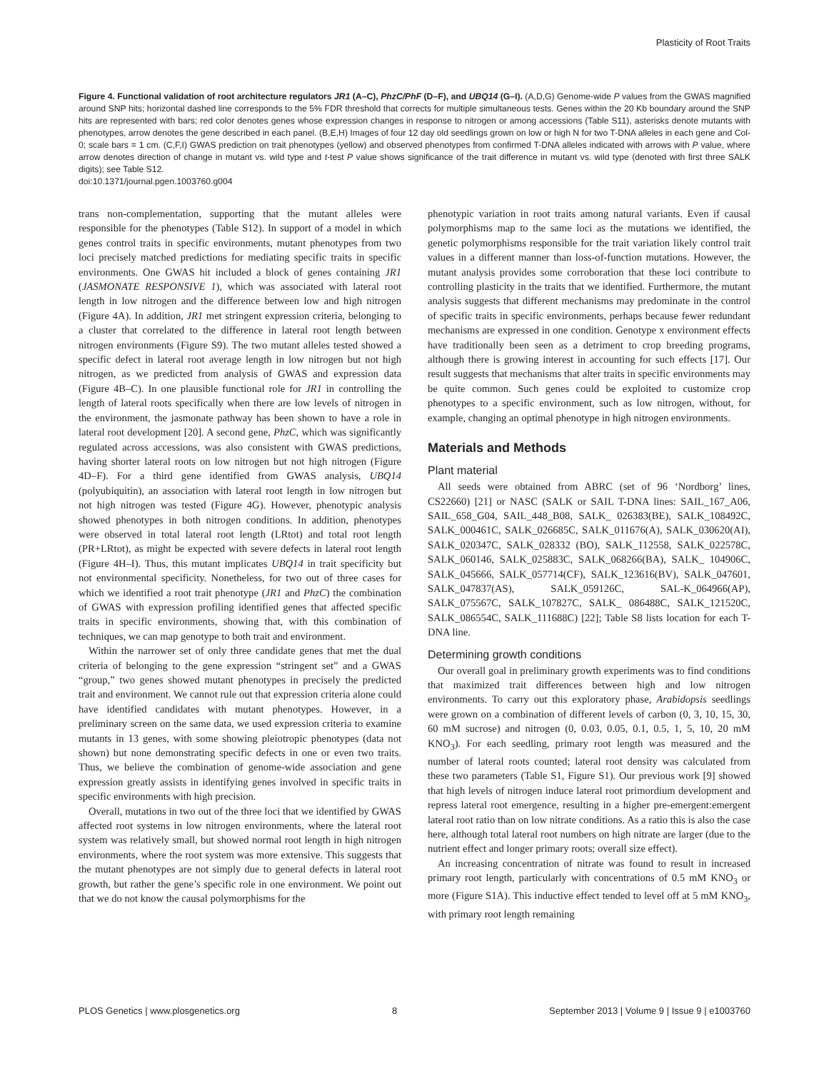Plasticity of Root Traits
Figure 4. Functional validation of root architecture regulators JR1 (A–C), PhzC/PhF (D–F), and UBQ14 (G–I). (A,D,G) Genome-wide P values from the GWAS magnified around SNP hits; horizontal dashed line corresponds to the 5% FDR threshold that corrects for multiple simultaneous tests. Genes within the 20 Kb boundary around the SNP hits are represented with bars; red color denotes genes whose expression changes in response to nitrogen or among accessions (Table S11), asterisks denote mutants with phenotypes, arrow denotes the gene described in each panel. (B,E,H) Images of four 12 day old seedlings grown on low or high N for two T-DNA alleles in each gene and Col-0; scale bars = 1 cm. (C,F,I) GWAS prediction on trait phenotypes (yellow) and observed phenotypes from confirmed T-DNA alleles indicated with arrows with P value, where arrow denotes direction of change in mutant vs. wild type and t-test P value shows significance of the trait difference in mutant vs. wild type (denoted with first three SALK digits); see Table S12.
doi:10.1371/journal.pgen.1003760.g004
trans non-complementation, supporting that the mutant alleles were responsible for the phenotypes (Table S12). In support of a model in which genes control traits in specific environments, mutant phenotypes from two loci precisely matched predictions for mediating specific traits in specific environments. One GWAS hit included a block of genes containing JR1 (JASMONATE RESPONSIVE 1), which was associated with lateral root length in low nitrogen and the difference between low and high nitrogen (Figure 4A). In addition, JR1 met stringent expression criteria, belonging to a cluster that correlated to the difference in lateral root length between nitrogen environments (Figure S9). The two mutant alleles tested showed a specific defect in lateral root average length in low nitrogen but not high nitrogen, as we predicted from analysis of GWAS and expression data (Figure 4B–C). In one plausible functional role for JR1 in controlling the length of lateral roots specifically when there are low levels of nitrogen in the environment, the jasmonate pathway has been shown to have a role in lateral root development [20]. A second gene, PhzC, which was significantly regulated across accessions, was also consistent with GWAS predictions, having shorter lateral roots on low nitrogen but not high nitrogen (Figure 4D–F). For a third gene identified from GWAS analysis, UBQ14 (polyubiquitin), an association with lateral root length in low nitrogen but not high nitrogen was tested (Figure 4G). However, phenotypic analysis showed phenotypes in both nitrogen conditions. In addition, phenotypes were observed in total lateral root length (LRtot) and total root length (PR+LRtot), as might be expected with severe defects in lateral root length (Figure 4H–I). Thus, this mutant implicates UBQ14 in trait specificity but not environmental specificity. Nonetheless, for two out of three cases for which we identified a root trait phenotype (JR1 and PhzC) the combination of GWAS with expression profiling identified genes that affected specific traits in specific environments, showing that, with this combination of techniques, we can map genotype to both trait and environment.
Within the narrower set of only three candidate genes that met the dual criteria of belonging to the gene expression “stringent set” and a GWAS “group,” two genes showed mutant phenotypes in precisely the predicted trait and environment. We cannot rule out that expression criteria alone could have identified candidates with mutant phenotypes. However, in a preliminary screen on the same data, we used expression criteria to examine mutants in 13 genes, with some showing pleiotropic phenotypes (data not shown) but none demonstrating specific defects in one or even two traits. Thus, we believe the combination of genome-wide association and gene expression greatly assists in identifying genes involved in specific traits in specific environments with high precision.
Overall, mutations in two out of the three loci that we identified by GWAS affected root systems in low nitrogen environments, where the lateral root system was relatively small, but showed normal root length in high nitrogen environments, where the root system was more extensive. This suggests that the mutant phenotypes are not simply due to general defects in lateral root growth, but rather the gene’s specific role in one environment. We point out that we do not know the causal polymorphisms for the
phenotypic variation in root traits among natural variants. Even if causal polymorphisms map to the same loci as the mutations we identified, the genetic polymorphisms responsible for the trait variation likely control trait values in a different manner than loss-of-function mutations. However, the mutant analysis provides some corroboration that these loci contribute to controlling plasticity in the traits that we identified. Furthermore, the mutant analysis suggests that different mechanisms may predominate in the control of specific traits in specific environments, perhaps because fewer redundant mechanisms are expressed in one condition. Genotype x environment effects have traditionally been seen as a detriment to crop breeding programs, although there is growing interest in accounting for such effects [17]. Our result suggests that mechanisms that alter traits in specific environments may be quite common. Such genes could be exploited to customize crop phenotypes to a specific environment, such as low nitrogen, without, for example, changing an optimal phenotype in high nitrogen environments.
Materials and Methods
Plant material
All seeds were obtained from ABRC (set of 96 ‘Nordborg’ lines, CS22660) [21] or NASC (SALK or SAIL T-DNA lines: SAIL_167_A06, SAIL_658_G04, SAIL_448_B08, SALK_ 026383(BE), SALK_108492C, SALK_000461C, SALK_026685C, SALK_011676(A), SALK_030620(AI), SALK_020347C, SALK_028332 (BO), SALK_112558, SALK_022578C, SALK_060146, SALK_025883C, SALK_068266(BA), SALK_ 104906C, SALK_045666, SALK_057714(CF), SALK_123616(BV), SALK_047601, SALK_047837(AS), SALK_059126C, SAL-K_064966(AP), SALK_075567C, SALK_107827C, SALK_ 086488C, SALK_121520C, SALK_086554C, SALK_111688C) [22]; Table S8 lists location for each T-DNA line.
Determining growth conditions
Our overall goal in preliminary growth experiments was to find conditions that maximized trait differences between high and low nitrogen environments. To carry out this exploratory phase, Arabidopsis seedlings were grown on a combination of different levels of carbon (0, 3, 10, 15, 30, 60 mM sucrose) and nitrogen (0, 0.03, 0.05, 0.1, 0.5, 1, 5, 10, 20 mM KNO<sub>3</sub>). For each seedling, primary root length was measured and the number of lateral roots counted; lateral root density was calculated from these two parameters (Table S1, Figure S1). Our previous work [9] showed that high levels of nitrogen induce lateral root primordium development and repress lateral root emergence, resulting in a higher pre-emergent:emergent lateral root ratio than on low nitrate conditions. As a ratio this is also the case here, although total lateral root numbers on high nitrate are larger (due to the nutrient effect and longer primary roots; overall size effect).
An increasing concentration of nitrate was found to result in increased primary root length, particularly with concentrations of 0.5 mM KNO<sub>3</sub> or more (Figure S1A). This inductive effect tended to level off at 5 mM KNO<sub>3</sub>, with primary root length remaining
PLOS Genetics | www.plosgenetics.org 8 September 2013 | Volume 9 | Issue 9 | e1003760